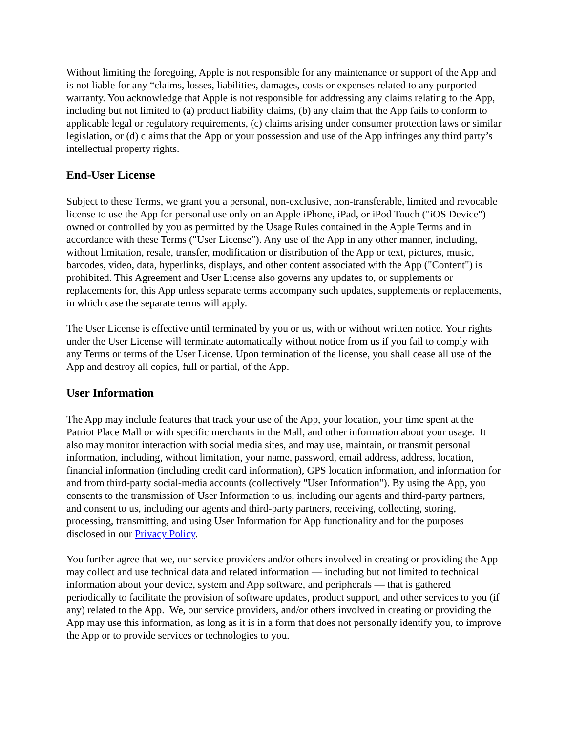Without limiting the foregoing, Apple is not responsible for any maintenance or support of the App and is not liable for any “claims, losses, liabilities, damages, costs or expenses related to any purported warranty. You acknowledge that Apple is not responsible for addressing any claims relating to the App, including but not limited to (a) product liability claims, (b) any claim that the App fails to conform to applicable legal or regulatory requirements, (c) claims arising under consumer protection laws or similar legislation, or (d) claims that the App or your possession and use of the App infringes any third party’s intellectual property rights.
End-User License
Subject to these Terms, we grant you a personal, non-exclusive, non-transferable, limited and revocable license to use the App for personal use only on an Apple iPhone, iPad, or iPod Touch ("iOS Device") owned or controlled by you as permitted by the Usage Rules contained in the Apple Terms and in accordance with these Terms ("User License"). Any use of the App in any other manner, including, without limitation, resale, transfer, modification or distribution of the App or text, pictures, music, barcodes, video, data, hyperlinks, displays, and other content associated with the App ("Content") is prohibited. This Agreement and User License also governs any updates to, or supplements or replacements for, this App unless separate terms accompany such updates, supplements or replacements, in which case the separate terms will apply.
The User License is effective until terminated by you or us, with or without written notice. Your rights under the User License will terminate automatically without notice from us if you fail to comply with any Terms or terms of the User License. Upon termination of the license, you shall cease all use of the App and destroy all copies, full or partial, of the App.
User Information
The App may include features that track your use of the App, your location, your time spent at the Patriot Place Mall or with specific merchants in the Mall, and other information about your usage. It also may monitor interaction with social media sites, and may use, maintain, or transmit personal information, including, without limitation, your name, password, email address, address, location, financial information (including credit card information), GPS location information, and information for and from third-party social-media accounts (collectively "User Information"). By using the App, you consents to the transmission of User Information to us, including our agents and third-party partners, and consent to us, including our agents and third-party partners, receiving, collecting, storing, processing, transmitting, and using User Information for App functionality and for the purposes disclosed in our Privacy Policy.
You further agree that we, our service providers and/or others involved in creating or providing the App may collect and use technical data and related information — including but not limited to technical information about your device, system and App software, and peripherals — that is gathered periodically to facilitate the provision of software updates, product support, and other services to you (if any) related to the App. We, our service providers, and/or others involved in creating or providing the App may use this information, as long as it is in a form that does not personally identify you, to improve the App or to provide services or technologies to you.